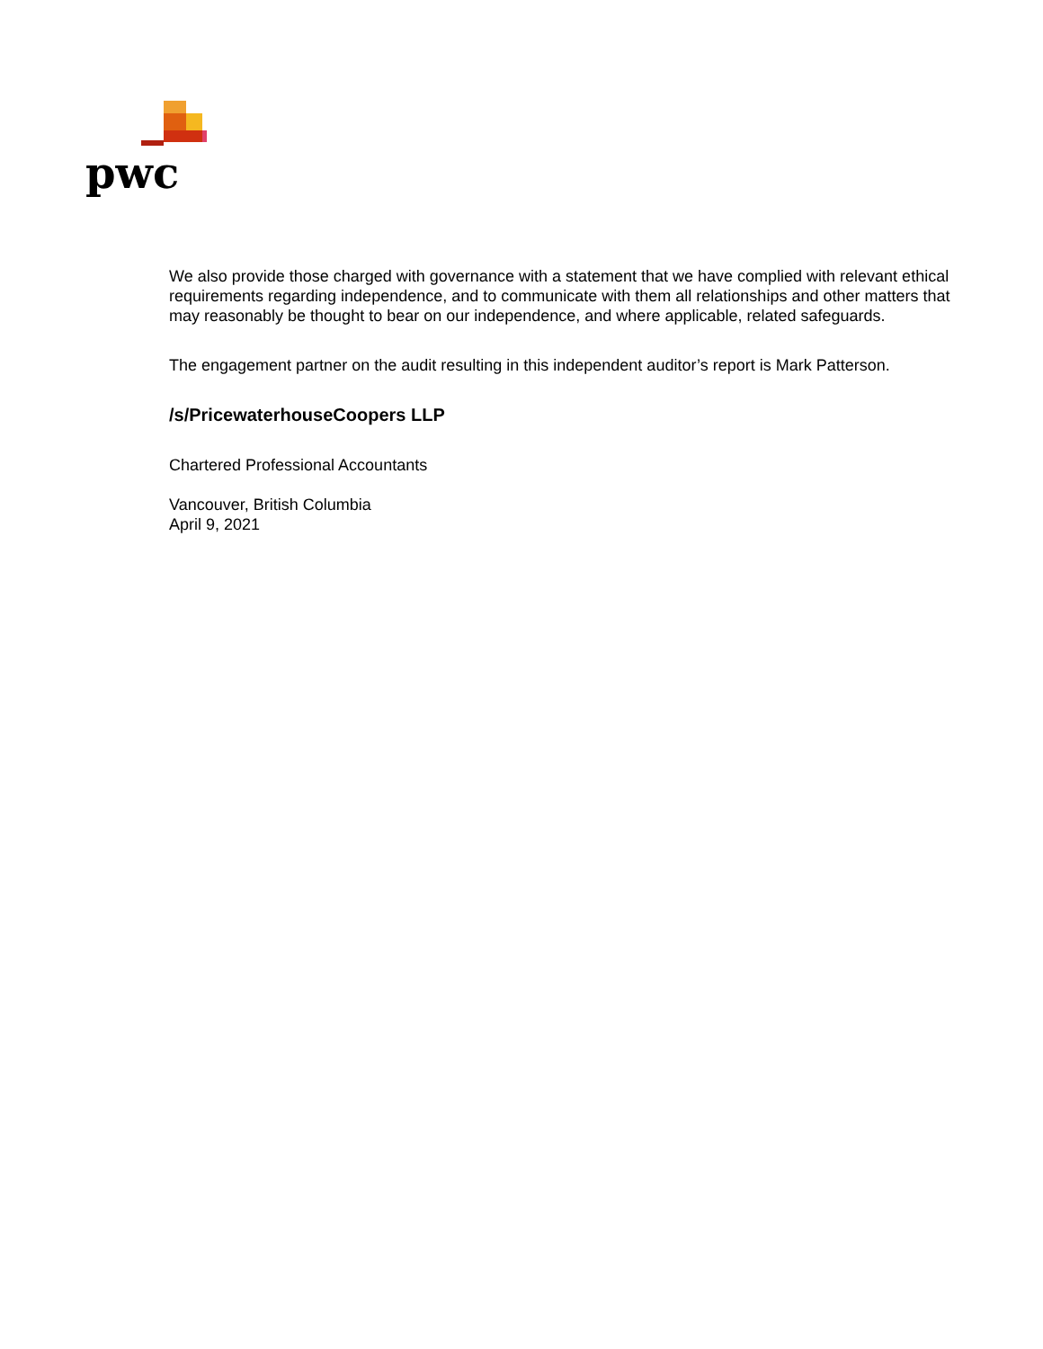pwc
We also provide those charged with governance with a statement that we have complied with relevant ethical requirements regarding independence, and to communicate with them all relationships and other matters that may reasonably be thought to bear on our independence, and where applicable, related safeguards.
The engagement partner on the audit resulting in this independent auditor’s report is Mark Patterson.
/s/PricewaterhouseCoopers LLP
Chartered Professional Accountants
Vancouver, British Columbia
April 9, 2021